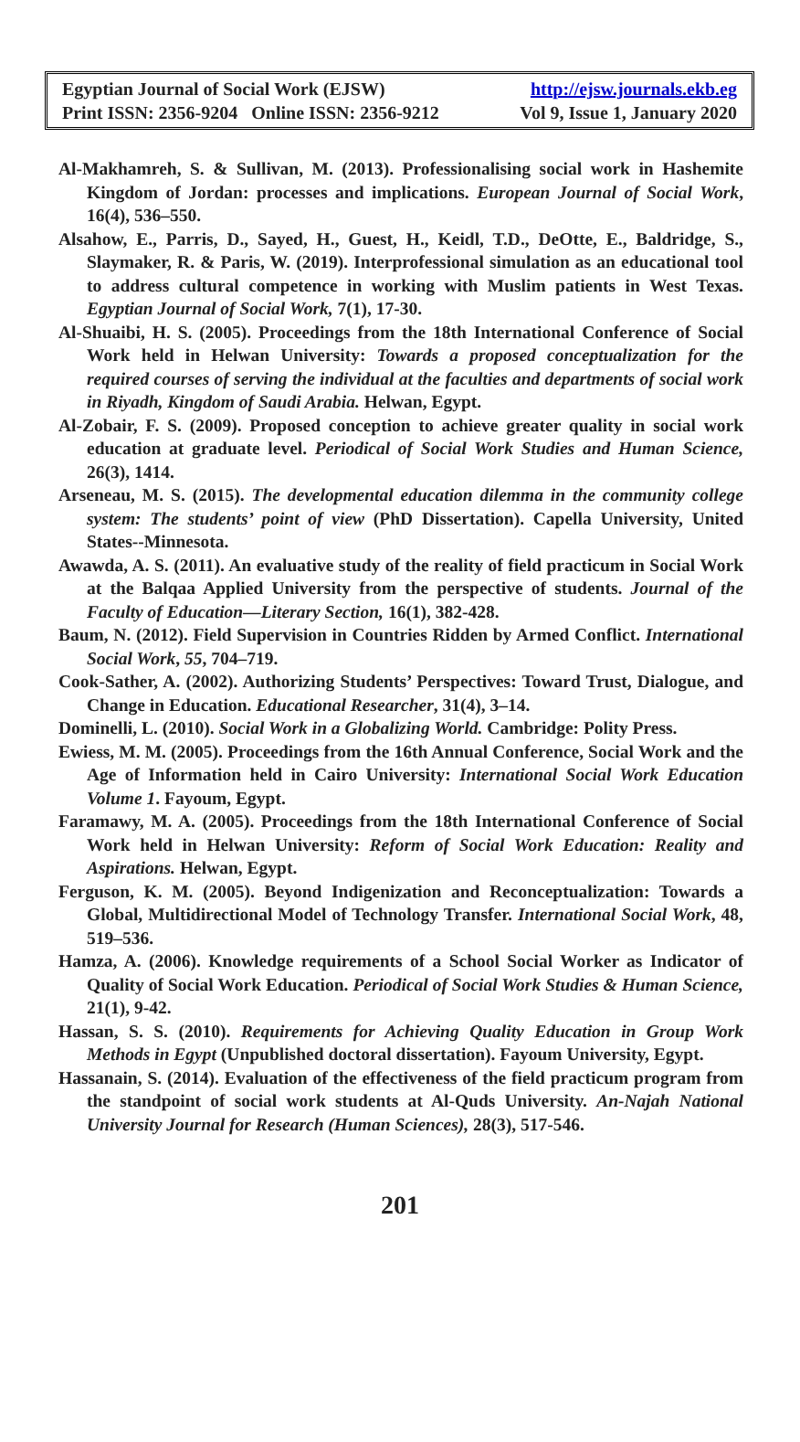Egyptian Journal of Social Work (EJSW) http://ejsw.journals.ekb.eg
Print ISSN: 2356-9204 Online ISSN: 2356-9212 Vol 9, Issue 1, January 2020
Al-Makhamreh, S. & Sullivan, M. (2013). Professionalising social work in Hashemite Kingdom of Jordan: processes and implications. European Journal of Social Work, 16(4), 536–550.
Alsahow, E., Parris, D., Sayed, H., Guest, H., Keidl, T.D., DeOtte, E., Baldridge, S., Slaymaker, R. & Paris, W. (2019). Interprofessional simulation as an educational tool to address cultural competence in working with Muslim patients in West Texas. Egyptian Journal of Social Work, 7(1), 17-30.
Al-Shuaibi, H. S. (2005). Proceedings from the 18th International Conference of Social Work held in Helwan University: Towards a proposed conceptualization for the required courses of serving the individual at the faculties and departments of social work in Riyadh, Kingdom of Saudi Arabia. Helwan, Egypt.
Al-Zobair, F. S. (2009). Proposed conception to achieve greater quality in social work education at graduate level. Periodical of Social Work Studies and Human Science, 26(3), 1414.
Arseneau, M. S. (2015). The developmental education dilemma in the community college system: The students’ point of view (PhD Dissertation). Capella University, United States--Minnesota.
Awawda, A. S. (2011). An evaluative study of the reality of field practicum in Social Work at the Balqaa Applied University from the perspective of students. Journal of the Faculty of Education—Literary Section, 16(1), 382-428.
Baum, N. (2012). Field Supervision in Countries Ridden by Armed Conflict. International Social Work, 55, 704–719.
Cook-Sather, A. (2002). Authorizing Students’ Perspectives: Toward Trust, Dialogue, and Change in Education. Educational Researcher, 31(4), 3–14.
Dominelli, L. (2010). Social Work in a Globalizing World. Cambridge: Polity Press.
Ewiess, M. M. (2005). Proceedings from the 16th Annual Conference, Social Work and the Age of Information held in Cairo University: International Social Work Education Volume 1. Fayoum, Egypt.
Faramawy, M. A. (2005). Proceedings from the 18th International Conference of Social Work held in Helwan University: Reform of Social Work Education: Reality and Aspirations. Helwan, Egypt.
Ferguson, K. M. (2005). Beyond Indigenization and Reconceptualization: Towards a Global, Multidirectional Model of Technology Transfer. International Social Work, 48, 519–536.
Hamza, A. (2006). Knowledge requirements of a School Social Worker as Indicator of Quality of Social Work Education. Periodical of Social Work Studies & Human Science, 21(1), 9-42.
Hassan, S. S. (2010). Requirements for Achieving Quality Education in Group Work Methods in Egypt (Unpublished doctoral dissertation). Fayoum University, Egypt.
Hassanain, S. (2014). Evaluation of the effectiveness of the field practicum program from the standpoint of social work students at Al-Quds University. An-Najah National University Journal for Research (Human Sciences), 28(3), 517-546.
201